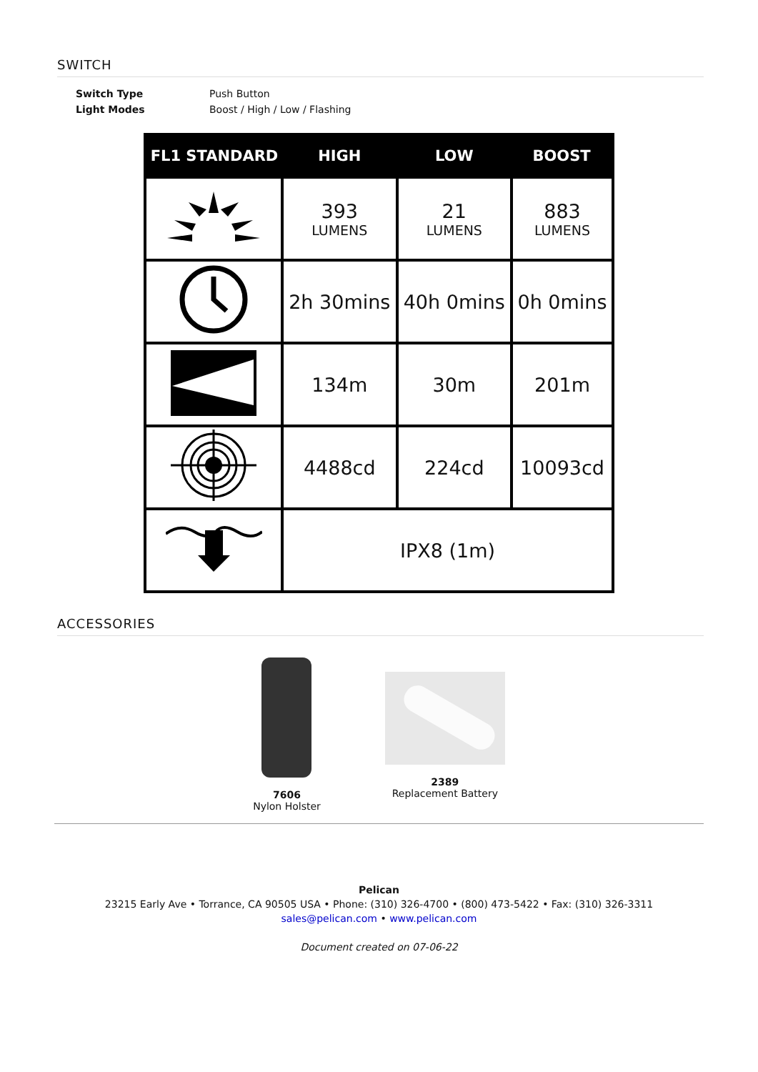SWITCH
| Switch Type | Push Button |
| Light Modes | Boost / High / Low / Flashing |
| FL1 STANDARD | HIGH | LOW | BOOST |
| --- | --- | --- | --- |
| | 393 LUMENS | 21 LUMENS | 883 LUMENS |
| | 2h 30mins | 40h 0mins | 0h 0mins |
| | 134m | 30m | 201m |
| | 4488cd | 224cd | 10093cd |
| | IPX8 (1m) | | |
ACCESSORIES
7606
Nylon Holster
2389
Replacement Battery
Pelican
23215 Early Ave • Torrance, CA 90505 USA • Phone: (310) 326-4700 • (800) 473-5422 • Fax: (310) 326-3311
sales@pelican.com • www.pelican.com
Document created on 07-06-22